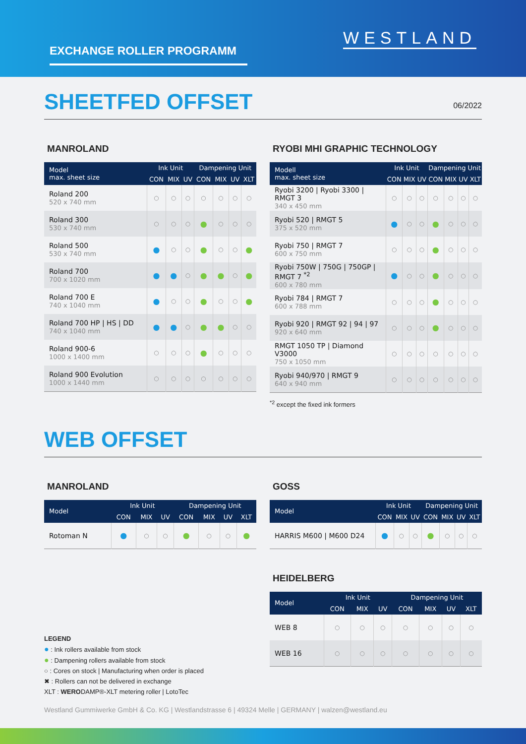EXCHANGE ROLLER PROGRAMM
WESTLAND
SHEETFED OFFSET
06/2022
MANROLAND
| Model max. sheet size | Ink Unit | | | Dampening Unit | | | |
| --- | --- | --- | --- | --- | --- | --- | --- |
| | CON | MIX | UV | CON | MIX | UV | XLT |
| Roland 200 520 x 740 mm | ○ | ○ | ○ | ○ | ○ | ○ | ○ |
| Roland 300 530 x 740 mm | ○ | ○ | ○ | ● | ○ | ○ | ○ |
| Roland 500 530 x 740 mm | ● | ○ | ○ | ● | ○ | ○ | ● |
| Roland 700 700 x 1020 mm | ● | ● | ○ | ● | ● | ○ | ● |
| Roland 700 E 740 x 1040 mm | ● | ○ | ○ | ● | ○ | ○ | ● |
| Roland 700 HP / HS / DD 740 x 1040 mm | ● | ● | ○ | ● | ● | ○ | ○ |
| Roland 900-6 1000 x 1400 mm | ○ | ○ | ○ | ● | ○ | ○ | ○ |
| Roland 900 Evolution 1000 x 1440 mm | ○ | ○ | ○ | ○ | ○ | ○ | ○ |
RYOBI MHI GRAPHIC TECHNOLOGY
| Modell max. sheet size | Ink Unit | | | Dampening Unit | | | |
| --- | --- | --- | --- | --- | --- | --- | --- |
| | CON | MIX | UV | CON | MIX | UV | XLT |
| Ryobi 3200 / Ryobi 3300 / RMGT 3 340 x 450 mm | ○ | ○ | ○ | ○ | ○ | ○ | ○ |
| Ryobi 520 / RMGT 5 375 x 520 mm | ● | ○ | ○ | ● | ○ | ○ | ○ |
| Ryobi 750 / RMGT 7 600 x 750 mm | ○ | ○ | ○ | ● | ○ | ○ | ○ |
| Ryobi 750W / 750G / 750GP / RMGT 7 <sup>*2</sup> 600 x 780 mm | ● | ○ | ○ | ● | ○ | ○ | ○ |
| Ryobi 784 / RMGT 7 600 x 788 mm | ○ | ○ | ○ | ● | ○ | ○ | ○ |
| Ryobi 920 / RMGT 92 / 94 / 97 920 x 640 mm | ○ | ○ | ○ | ● | ○ | ○ | ○ |
| RMGT 1050 TP / Diamond V3000 750 x 1050 mm | ○ | ○ | ○ | ○ | ○ | ○ | ○ |
| Ryobi 940/970 / RMGT 9 640 x 940 mm | ○ | ○ | ○ | ○ | ○ | ○ | ○ |
<sup>*2</sup> except the fixed ink formers
WEB OFFSET
MANROLAND
| Model | Ink Unit | | | Dampening Unit | | | |
| --- | --- | --- | --- | --- | --- | --- | --- |
| | CON | MIX | UV | CON | MIX | UV | XLT |
| Rotoman N | ● | ○ | ○ | ● | ○ | ○ | ● |
LEGEND
● : Ink rollers available from stock
● : Dampening rollers available from stock
○ : Cores on stock | Manufacturing when order is placed
✖ : Rollers can not be delivered in exchange
XLT : WERODAMP®-XLT metering roller | LotoTec
GOSS
| Model | Ink Unit | | | Dampening Unit | | | |
| --- | --- | --- | --- | --- | --- | --- | --- |
| | CON | MIX | UV | CON | MIX | UV | XLT |
| HARRIS M600 / M600 D24 | ● | ○ | ○ | ● | ○ | ○ | ○ |
HEIDELBERG
| Model | Ink Unit | | | Dampening Unit | | | |
| --- | --- | --- | --- | --- | --- | --- | --- |
| | CON | MIX | UV | CON | MIX | UV | XLT |
| WEB 8 | ○ | ○ | ○ | ○ | ○ | ○ | ○ |
| WEB 16 | ○ | ○ | ○ | ○ | ○ | ○ | ○ |
Westland Gummiwerke GmbH & Co. KG | Westlandstrasse 6 | 49324 Melle | GERMANY | walzen@westland.eu